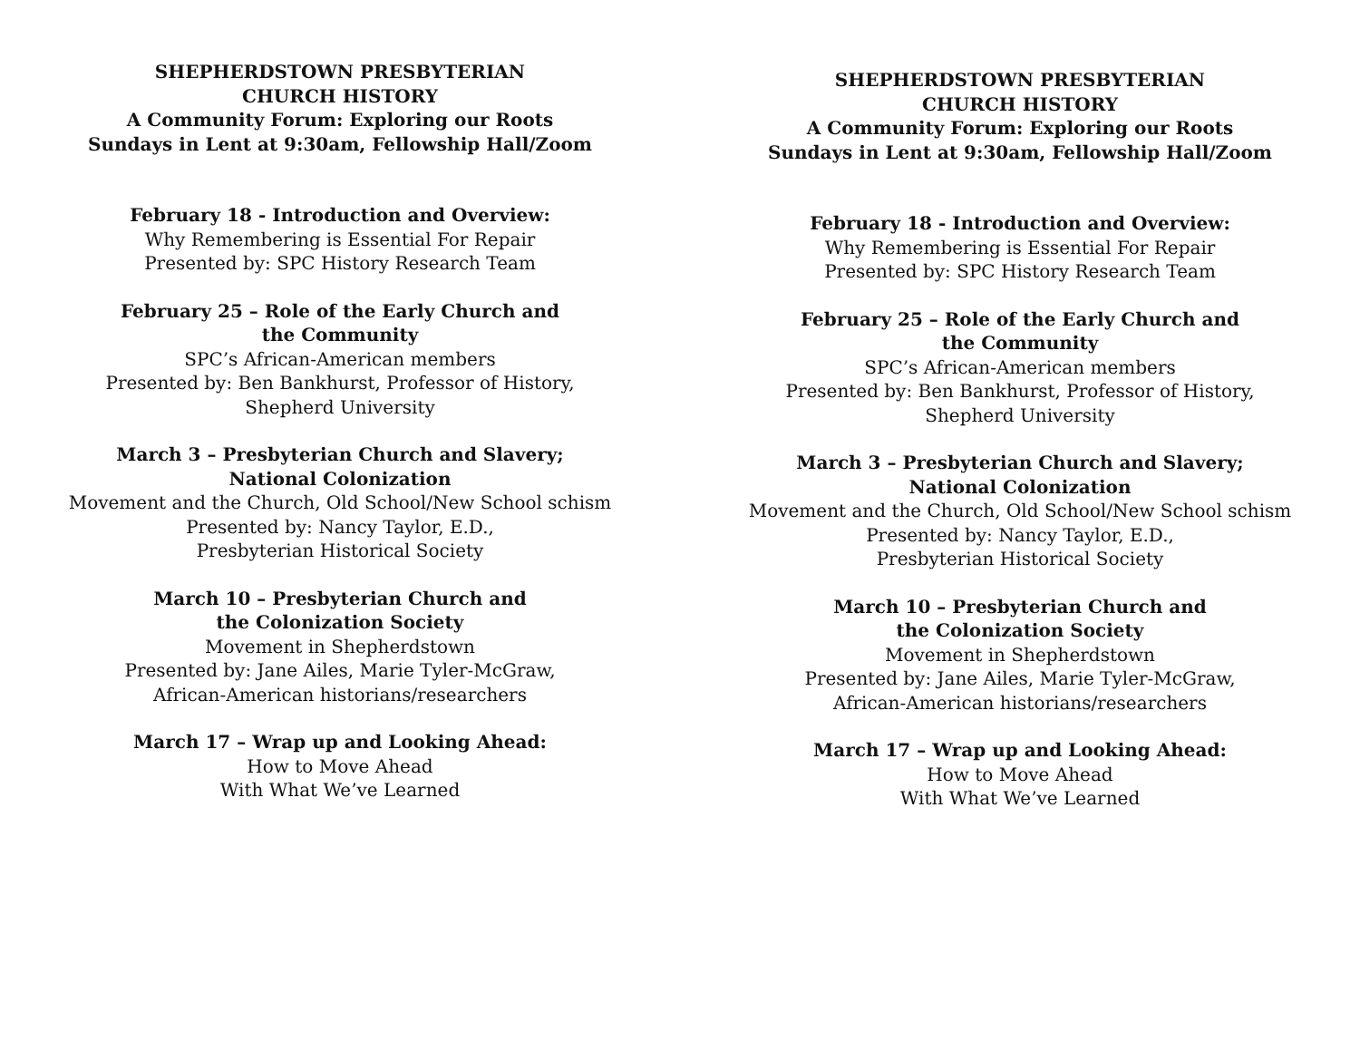SHEPHERDSTOWN PRESBYTERIAN
CHURCH HISTORY
A Community Forum: Exploring our Roots
Sundays in Lent at 9:30am, Fellowship Hall/Zoom
February 18 - Introduction and Overview:
Why Remembering is Essential For Repair
Presented by: SPC History Research Team
February 25 – Role of the Early Church and
the Community
SPC’s African-American members
Presented by: Ben Bankhurst, Professor of History,
Shepherd University
March 3 – Presbyterian Church and Slavery;
National Colonization
Movement and the Church, Old School/New School schism
Presented by: Nancy Taylor, E.D.,
Presbyterian Historical Society
March 10 – Presbyterian Church and
the Colonization Society
Movement in Shepherdstown
Presented by: Jane Ailes, Marie Tyler-McGraw,
African-American historians/researchers
March 17 – Wrap up and Looking Ahead:
How to Move Ahead
With What We’ve Learned
SHEPHERDSTOWN PRESBYTERIAN
CHURCH HISTORY
A Community Forum: Exploring our Roots
Sundays in Lent at 9:30am, Fellowship Hall/Zoom
February 18 - Introduction and Overview:
Why Remembering is Essential For Repair
Presented by: SPC History Research Team
February 25 – Role of the Early Church and
the Community
SPC’s African-American members
Presented by: Ben Bankhurst, Professor of History,
Shepherd University
March 3 – Presbyterian Church and Slavery;
National Colonization
Movement and the Church, Old School/New School schism
Presented by: Nancy Taylor, E.D.,
Presbyterian Historical Society
March 10 – Presbyterian Church and
the Colonization Society
Movement in Shepherdstown
Presented by: Jane Ailes, Marie Tyler-McGraw,
African-American historians/researchers
March 17 – Wrap up and Looking Ahead:
How to Move Ahead
With What We’ve Learned